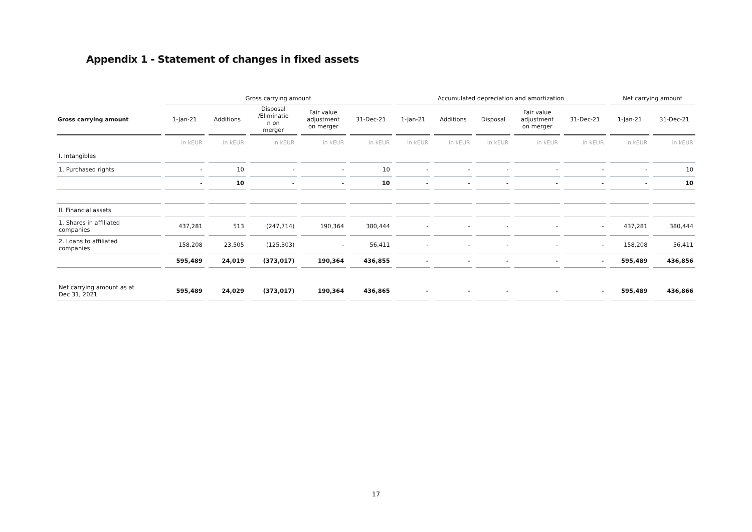Appendix 1 - Statement of changes in fixed assets
| | Gross carrying amount | | | | | Accumulated depreciation and amortization | | | | | Net carrying amount | |
| --- | --- | --- | --- | --- | --- | --- | --- | --- | --- | --- | --- | --- |
| Gross carrying amount | 1-Jan-21 | Additions | Disposal /Eliminatio n on merger | Fair value adjustment on merger | 31-Dec-21 | 1-Jan-21 | Additions | Disposal | Fair value adjustment on merger | 31-Dec-21 | 1-Jan-21 | 31-Dec-21 |
| | in kEUR | in kEUR | in kEUR | in kEUR | in kEUR | in kEUR | in kEUR | in kEUR | in kEUR | in kEUR | in kEUR | in kEUR |
| I. Intangibles | | | | | | | | | | | | |
| 1. Purchased rights | - | 10 | - | - | 10 | - | - | - | - | - | - | 10 |
| | - | 10 | - | - | 10 | - | - | - | - | - | - | 10 |
| II. Financial assets | | | | | | | | | | | | |
| 1. Shares in affiliated companies | 437,281 | 513 | (247,714) | 190,364 | 380,444 | - | - | - | - | - | 437,281 | 380,444 |
| 2. Loans to affiliated companies | 158,208 | 23,505 | (125,303) | - | 56,411 | - | - | - | - | - | 158,208 | 56,411 |
| | 595,489 | 24,019 | (373,017) | 190,364 | 436,855 | - | - | - | - | - | 595,489 | 436,856 |
| Net carrying amount as at Dec 31, 2021 | 595,489 | 24,029 | (373,017) | 190,364 | 436,865 | - | - | - | - | - | 595,489 | 436,866 |
17